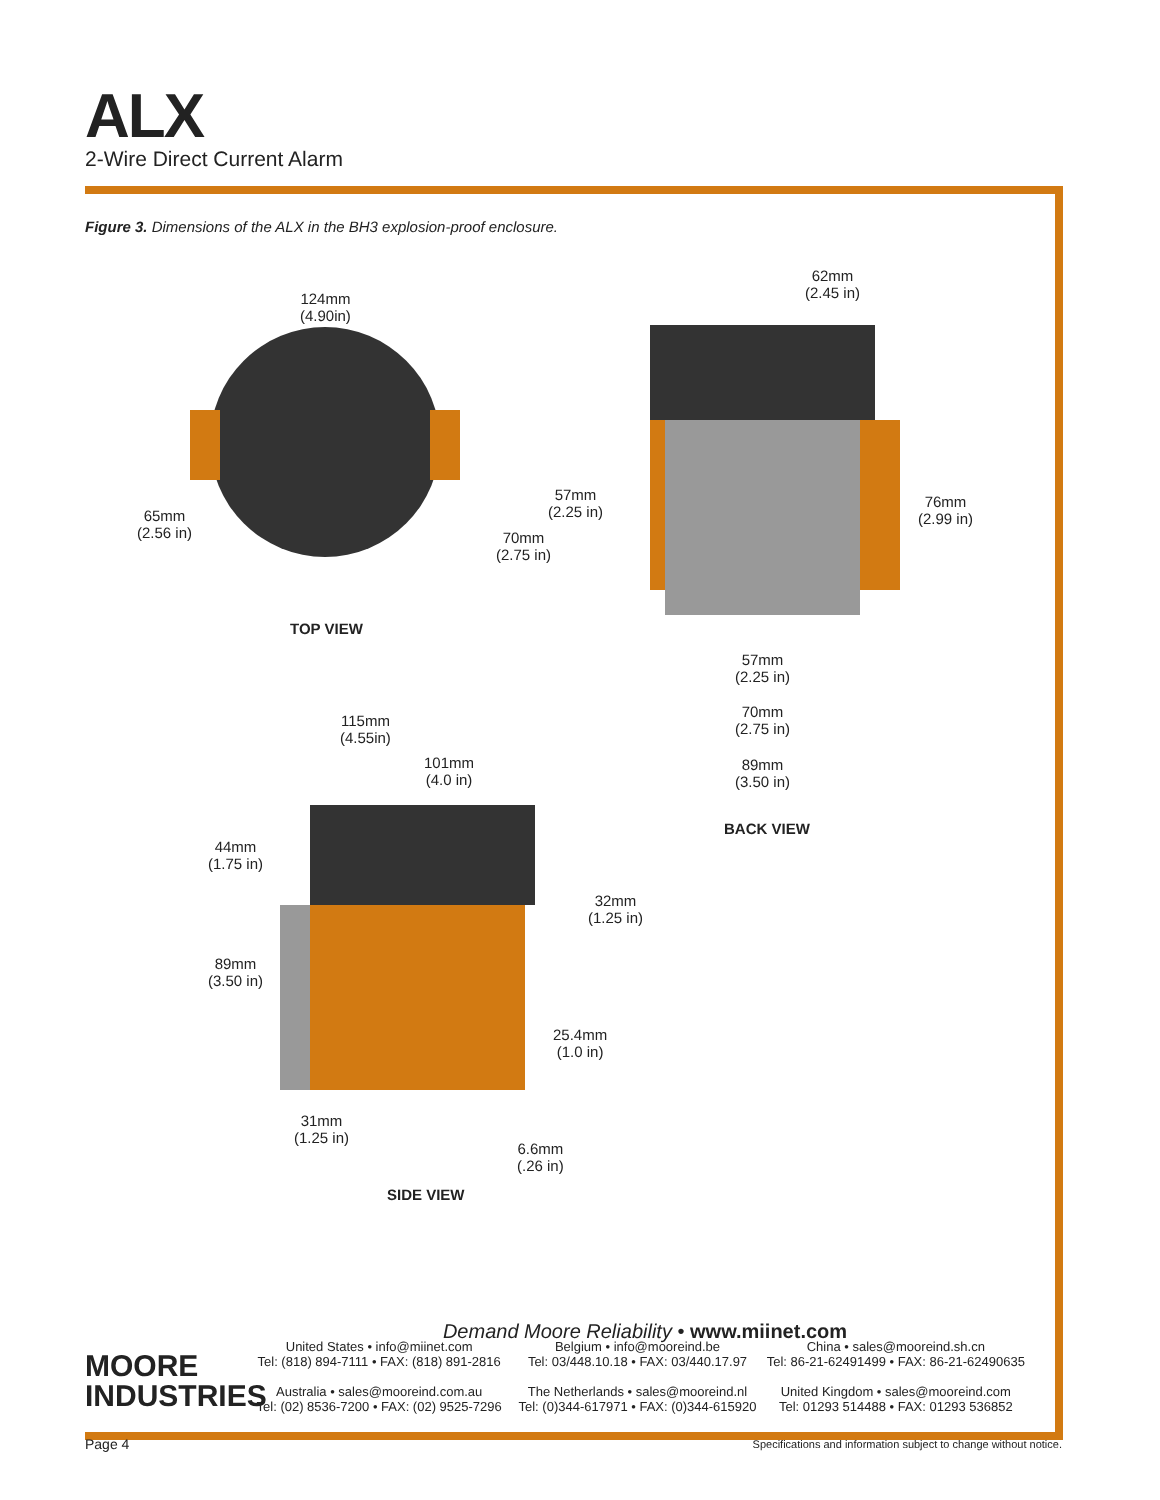ALX
2-Wire Direct Current Alarm
Figure 3. Dimensions of the ALX in the BH3 explosion-proof enclosure.
124mm
(4.90in)
62mm
(2.45 in)
65mm
(2.56 in)
57mm
(2.25 in)
70mm
(2.75 in)
76mm
(2.99 in)
TOP VIEW
57mm
(2.25 in)
70mm
(2.75 in)
115mm
(4.55in)
101mm
(4.0 in)
89mm
(3.50 in)
BACK VIEW
44mm
(1.75 in)
32mm
(1.25 in)
89mm
(3.50 in)
25.4mm
(1.0 in)
31mm
(1.25 in)
6.6mm
(.26 in)
SIDE VIEW
Demand Moore Reliability • www.miinet.com
MOORE
INDUSTRIES
United States • info@miinet.com
Tel: (818) 894-7111 • FAX: (818) 891-2816
Australia • sales@mooreind.com.au
Tel: (02) 8536-7200 • FAX: (02) 9525-7296
Belgium • info@mooreind.be
Tel: 03/448.10.18 • FAX: 03/440.17.97
The Netherlands • sales@mooreind.nl
Tel: (0)344-617971 • FAX: (0)344-615920
China • sales@mooreind.sh.cn
Tel: 86-21-62491499 • FAX: 86-21-62490635
United Kingdom • sales@mooreind.com
Tel: 01293 514488 • FAX: 01293 536852
Page 4
Specifications and information subject to change without notice.